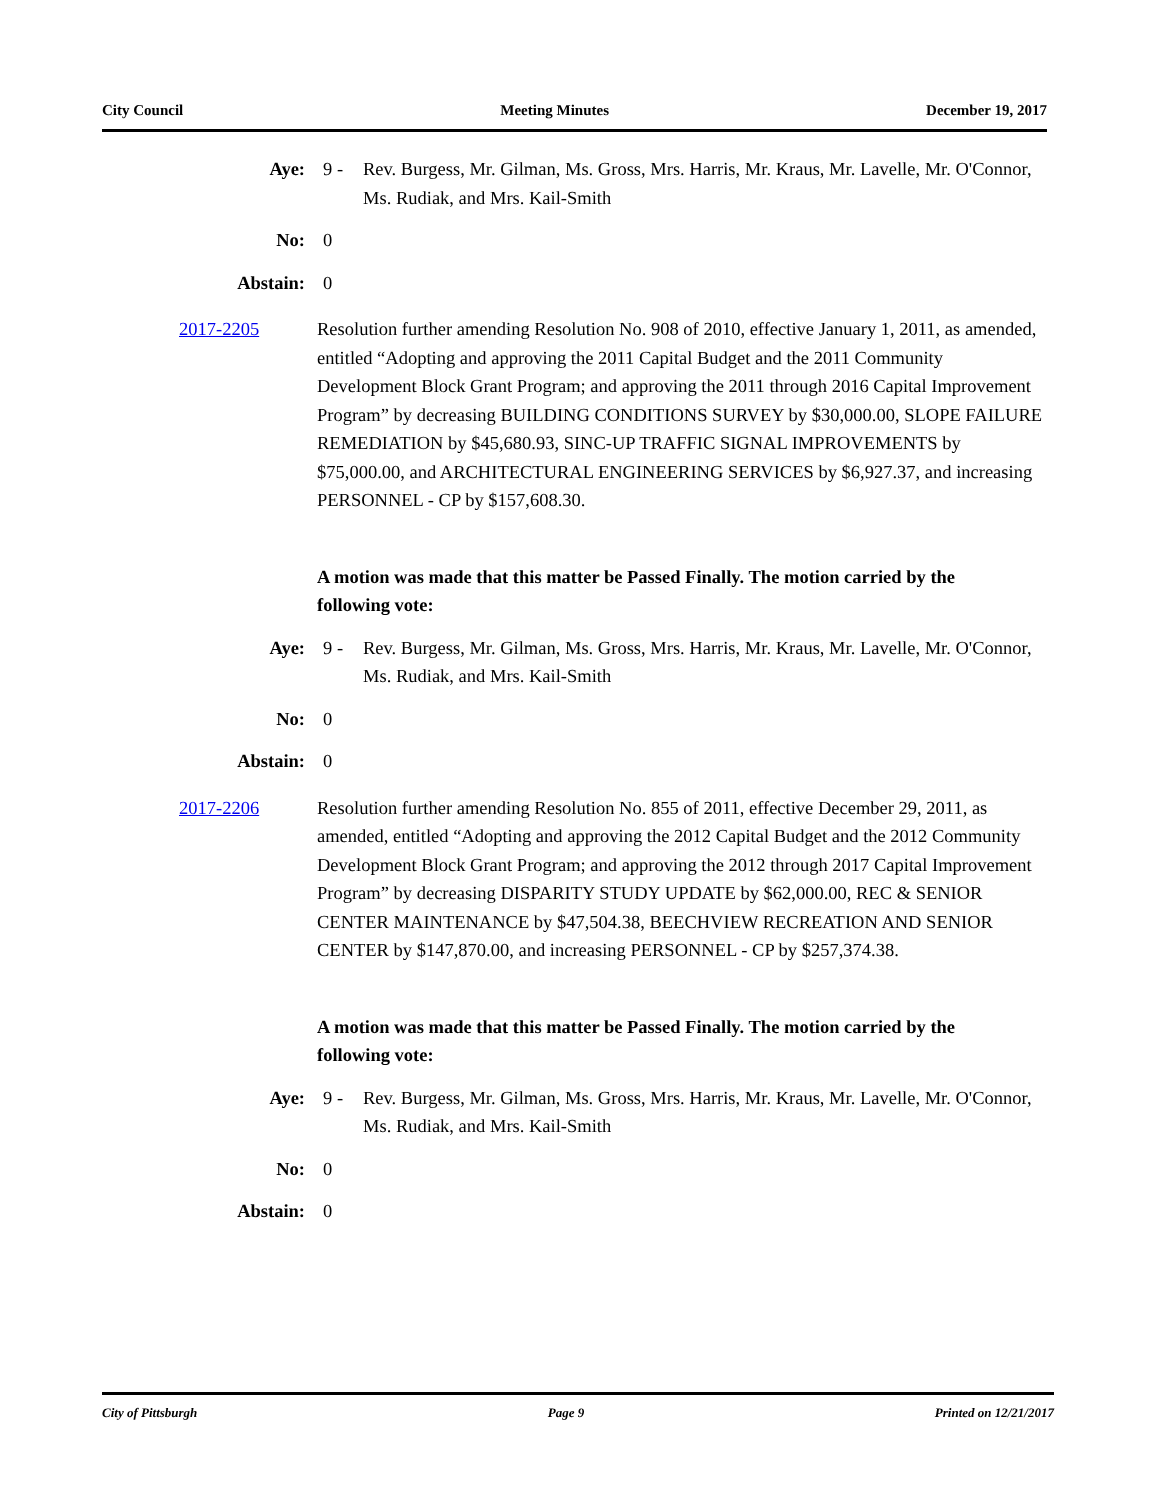City Council Meeting Minutes December 19, 2017
Aye: 9 - Rev. Burgess, Mr. Gilman, Ms. Gross, Mrs. Harris, Mr. Kraus, Mr. Lavelle, Mr. O'Connor, Ms. Rudiak, and Mrs. Kail-Smith
No: 0
Abstain: 0
2017-2205 Resolution further amending Resolution No. 908 of 2010, effective January 1, 2011, as amended, entitled “Adopting and approving the 2011 Capital Budget and the 2011 Community Development Block Grant Program; and approving the 2011 through 2016 Capital Improvement Program” by decreasing BUILDING CONDITIONS SURVEY by $30,000.00, SLOPE FAILURE REMEDIATION by $45,680.93, SINC-UP TRAFFIC SIGNAL IMPROVEMENTS by $75,000.00, and ARCHITECTURAL ENGINEERING SERVICES by $6,927.37, and increasing PERSONNEL - CP by $157,608.30.
A motion was made that this matter be Passed Finally. The motion carried by the following vote:
Aye: 9 - Rev. Burgess, Mr. Gilman, Ms. Gross, Mrs. Harris, Mr. Kraus, Mr. Lavelle, Mr. O'Connor, Ms. Rudiak, and Mrs. Kail-Smith
No: 0
Abstain: 0
2017-2206 Resolution further amending Resolution No. 855 of 2011, effective December 29, 2011, as amended, entitled “Adopting and approving the 2012 Capital Budget and the 2012 Community Development Block Grant Program; and approving the 2012 through 2017 Capital Improvement Program” by decreasing DISPARITY STUDY UPDATE by $62,000.00, REC & SENIOR CENTER MAINTENANCE by $47,504.38, BEECHVIEW RECREATION AND SENIOR CENTER by $147,870.00, and increasing PERSONNEL - CP by $257,374.38.
A motion was made that this matter be Passed Finally. The motion carried by the following vote:
Aye: 9 - Rev. Burgess, Mr. Gilman, Ms. Gross, Mrs. Harris, Mr. Kraus, Mr. Lavelle, Mr. O'Connor, Ms. Rudiak, and Mrs. Kail-Smith
No: 0
Abstain: 0
City of Pittsburgh Page 9 Printed on 12/21/2017